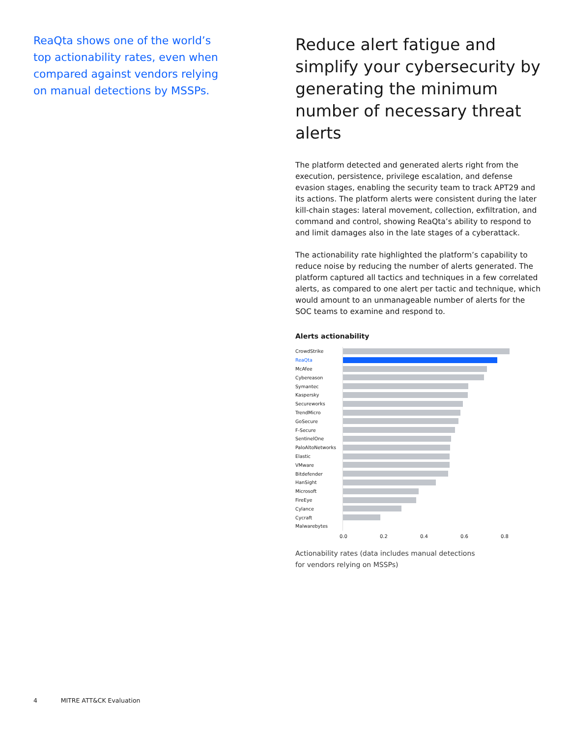ReaQta shows one of the world’s top actionability rates, even when compared against vendors relying on manual detections by MSSPs.
Reduce alert fatigue and simplify your cybersecurity by generating the minimum number of necessary threat alerts
The platform detected and generated alerts right from the execution, persistence, privilege escalation, and defense evasion stages, enabling the security team to track APT29 and its actions. The platform alerts were consistent during the later kill-chain stages: lateral movement, collection, exfiltration, and command and control, showing ReaQta’s ability to respond to and limit damages also in the late stages of a cyberattack.
The actionability rate highlighted the platform’s capability to reduce noise by reducing the number of alerts generated. The platform captured all tactics and techniques in a few correlated alerts, as compared to one alert per tactic and technique, which would amount to an unmanageable number of alerts for the SOC teams to examine and respond to.
Alerts actionability
CrowdStrike
ReaQta
McAfee
Cybereason
Symantec
Kaspersky
Secureworks
TrendMicro
GoSecure
F-Secure
SentinelOne
PaloAltoNetworks
Elastic
VMware
Bitdefender
HanSight
Microsoft
FireEye
Cylance
Cycraft
Malwarebytes
0.0 0.2 0.4 0.6 0.8
Actionability rates (data includes manual detections
for vendors relying on MSSPs)
4 MITRE ATT&CK Evaluation